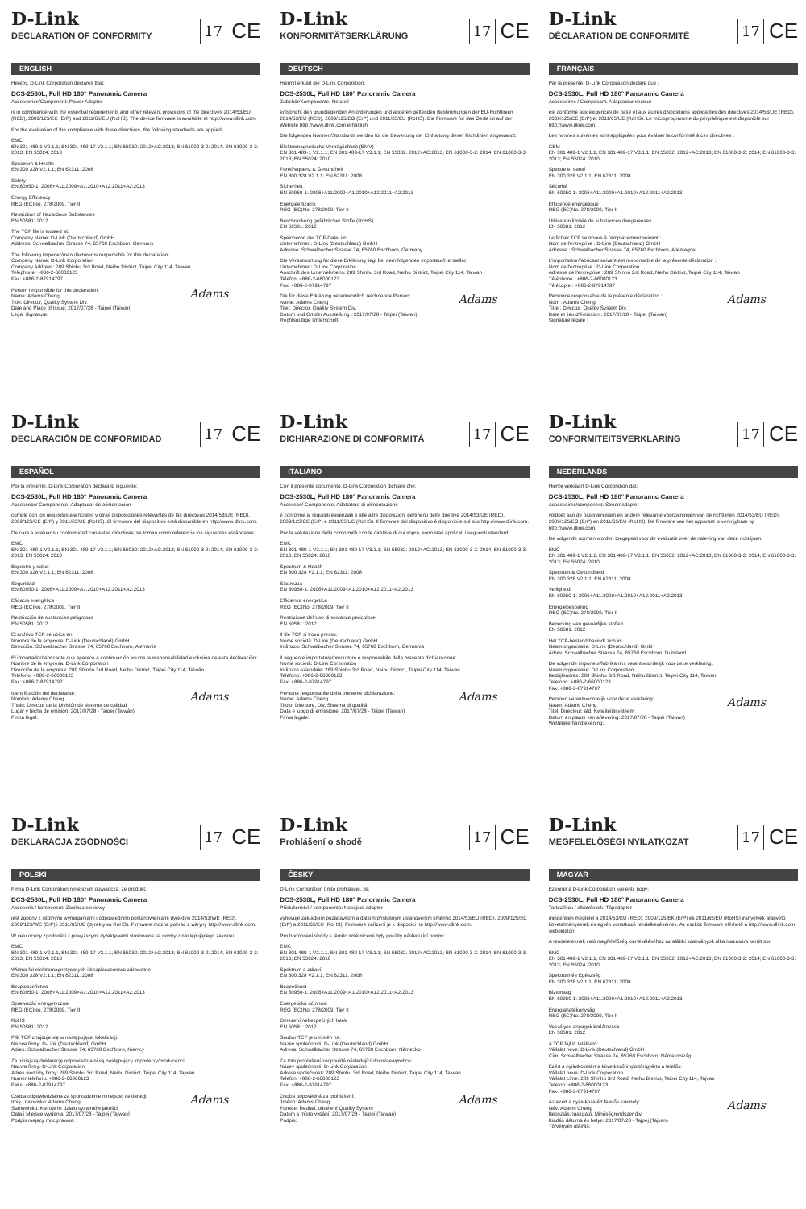D-Link
DECLARATION OF CONFORMITY
17 CE
ENGLISH
Hereby, D-Link Corporation declares that:
DCS-2530L, Full HD 180° Panoramic Camera
Accessories/Component: Power Adapter
is in compliance with the essential requirements and other relevant provisions of the directives 2014/53/EU (RED), 2009/125/EC (ErP) and 2011/65/EU (RoHS). The device firmware is available at http://www.dlink.com.
For the evaluation of the compliance with these directives, the following standards are applied:
EMC
EN 301 489-1 V2.1.1; EN 301 489-17 V3.1.1; EN 55032: 2012+AC:2013; EN 61000-3-2: 2014; EN 61000-3-3: 2013; EN 55024: 2010
Spectrum & Health
EN 300 328 V2.1.1; EN 62311: 2008
Safety
EN 60950-1: 2006+A11:2009+A1:2010+A12:2011+A2:2013
Energy Efficiency
REG (EC)No. 278/2009, Tier II
Restriction of Hazardous Substances
EN 50581: 2012
The TCF file is located at:
Company Name: D-Link (Deutschland) GmbH
Address: Schwalbacher Strasse 74, 65760 Eschborn, Germany
The following importer/manufacturer is responsible for this declaration:
Company Name: D-Link Corporation
Company Address: 289 Shinhu 3rd Road, Neihu District, Taipei City 114, Taiwan
Telephone: +886-2-66000123
Fax: +886-2-87914797
Adams Person responsible for this declaration:
Name: Adams Cheng
Title: Director, Quality System Div.
Date and Place of Issue: 2017/07/28 - Taipei (Taiwan)
Legal Signature:
D-Link
KONFORMITÄTSERKLÄRUNG
17 CE
DEUTSCH
Hiermit erklärt die D-Link Corporation:
DCS-2530L, Full HD 180° Panoramic Camera
Zubehör/Komponente: Netzteil
entspricht den grundlegenden Anforderungen und anderen geltenden Bestimmungen der EU-Richtlinien 2014/53/EU (RED), 2009/125/EG (ErP) und 2011/65/EU (RoHS). Die Firmware für das Gerät ist auf der Website http://www.dlink.com erhältlich.
Die folgenden Normen/Standards werden für die Bewertung der Einhaltung dieser Richtlinien angewandt:
Elektromagnetische Verträglichkeit (EMV)
EN 301 489-1 V2.1.1; EN 301 489-17 V3.1.1; EN 55032: 2012+AC:2013; EN 61000-3-2: 2014; EN 61000-3-3: 2013; EN 55024: 2010
Funkfrequenz & Gesundheit
EN 300 328 V2.1.1; EN 62311: 2008
Sicherheit
EN 60950-1: 2006+A11:2009+A1:2010+A12:2011+A2:2013
Energieeffizienz
REG (EC)No. 278/2009, Tier II
Beschränkung gefährlicher Stoffe (RoHS)
EN 50581: 2012
Speicherort der TCF-Datei ist:
Unternehmen: D-Link (Deutschland) GmbH
Adresse: Schwalbacher Strasse 74, 65760 Eschborn, Germany
Die Verantwortung für diese Erklärung liegt bei dem folgenden Importeur/Hersteller:
Unternehmen: D-Link Corporation
Anschrift des Unternehmens: 289 Shinhu 3rd Road, Neihu District, Taipei City 114, Taiwan
Telefon: +886-2-66000123
Fax: +886-2-87914797
Adams Die für diese Erklärung verantwortlich zeichnende Person:
Name: Adams Cheng
Titel: Director, Quality System Div.
Datum und Ort der Ausstellung : 2017/07/28 - Taipei (Taiwan)
Rechtsgültige Unterschrift:
D-Link
DÉCLARATION DE CONFORMITÉ
17 CE
FRANÇAIS
Par la présente, D-Link Corporation déclare que :
DCS-2530L, Full HD 180° Panoramic Camera
Accessoires / Composant: Adaptateur secteur
est conforme aux exigences de base et aux autres dispositions applicables des directives 2014/53/UE (RED), 2009/125/CE (ErP) et 2011/65/UE (RoHS). Le microprogramme du périphérique est disponible sur http://www.dlink.com.
Les normes suivantes sont appliquées pour évaluer la conformité à ces directives :
CEM
EN 301 489-1 V2.1.1; EN 301 489-17 V3.1.1; EN 55032: 2012+AC:2013; EN 61000-3-2: 2014; EN 61000-3-3: 2013; EN 55024: 2010
Spectre et santé
EN 300 328 V2.1.1; EN 62311: 2008
Sécurité
EN 60950-1: 2006+A11:2009+A1:2010+A12:2011+A2:2013
Efficience énergétique
REG (EC)No. 278/2009, Tier II
Utilisation limitée de substances dangereuses
EN 50581: 2012
Le fichier TCF se trouve à l'emplacement suivant :
Nom de l'entreprise : D-Link (Deutschland) GmbH
Adresse : Schwalbacher Strasse 74, 65760 Eschborn, Allemagne
L'importateur/fabricant suivant est responsable de la présente déclaration :
Nom de l'entreprise : D-Link Corporation
Adresse de l'entreprise : 289 Shinhu 3rd Road, Neihu District, Taipei City 114, Taiwan
Téléphone : +886-2-66000123
Télécopie : +886-2-87914797
Adams Personne responsable de la présente déclaration :
Nom : Adams Cheng
Titre : Director, Quality System Div.
Date et lieu d'émission : 2017/07/28 - Taipei (Taiwan)
Signature légale :
D-Link
DECLARACIÓN DE CONFORMIDAD
17 CE
ESPAÑOL
Por la presente, D-Link Corporation declara lo siguiente:
DCS-2530L, Full HD 180° Panoramic Camera
Accesorios/ Componente: Adaptador de alimentación
cumple con los requisitos esenciales y otras disposiciones relevantes de las directivas 2014/53/UE (RED), 2009/125/CE (ErP) y 2011/65/UE (RoHS). El firmware del dispositivo está disponible en http://www.dlink.com.
De cara a evaluar su conformidad con estas directivas, se toman como referencia los siguientes estándares:
EMC
EN 301 489-1 V2.1.1; EN 301 489-17 V3.1.1; EN 55032: 2012+AC:2013; EN 61000-3-2: 2014; EN 61000-3-3: 2013; EN 55024: 2010
Espectro y salud
EN 300 328 V2.1.1; EN 62311: 2008
Seguridad
EN 60950-1: 2006+A11:2009+A1:2010+A12:2011+A2:2013
Eficacia energética
REG (EC)No. 278/2009, Tier II
Restricción de sustancias peligrosas
EN 50581: 2012
El archivo TCF se ubica en:
Nombre de la empresa: D-Link (Deutschland) GmbH
Dirección: Schwalbacher Strasse 74, 65760 Eschborn, Alemania
El importador/fabricante que aparece a continuación asume la responsabilidad exclusiva de esta declaración:
Nombre de la empresa: D-Link Corporation
Dirección de la empresa: 289 Shinhu 3rd Road, Neihu District, Taipei City 114, Taiwán
Teléfono: +886-2-66000123
Fax: +886-2-87914797
Adams Identificación del declarante:
Nombre: Adams Cheng
Título: Director de la División de sistema de calidad
Lugar y fecha de emisión: 2017/07/28 - Taipei (Taiwán)
Firma legal:
D-Link
DICHIARAZIONE DI CONFORMITÀ
17 CE
ITALIANO
Con il presente documento, D-Link Corporation dichiara che:
DCS-2530L, Full HD 180° Panoramic Camera
Accessori/ Componente: Adattatore di alimentazione
è conforme ai requisiti essenziali e alle altre disposizioni pertinenti delle direttive 2014/53/UE (RED), 2009/125/CE (ErP) e 2011/65/UE (RoHS). Il firmware del dispositivo è disponibile sul sito http://www.dlink.com.
Per la valutazione della conformità con le direttive di cui sopra, sono stati applicati i seguenti standard:
EMC
EN 301 489-1 V2.1.1; EN 301 489-17 V3.1.1; EN 55032: 2012+AC:2013; EN 61000-3-2: 2014; EN 61000-3-3: 2013; EN 55024: 2010
Spectrum & Health
EN 300 328 V2.1.1; EN 62311: 2008
Sicurezza
EN 60950-1: 2006+A11:2009+A1:2010+A12:2011+A2:2013
Efficienza energetica
REG (EC)No. 278/2009, Tier II
Restrizione dell'uso di sostanze pericolose
EN 50581: 2012
Il file TCF si trova presso:
Nome società: D-Link (Deutschland) GmbH
Indirizzo: Schwalbacher Strasse 74, 65760 Eschborn, Germania
Il seguente importatore/produttore è responsabile della presente dichiarazione:
Nome società: D-Link Corporation
Indirizzo aziendale: 289 Shinhu 3rd Road, Neihu District, Taipei City 114, Taiwan
Telefono: +886-2-66000123
Fax: +886-2-87914797
Adams Persona responsabile della presente dichiarazione:
Nome: Adams Cheng
Titolo: Direttore, Div. Sistema di qualità
Data e luogo di emissione: 2017/07/28 - Taipei (Taiwan)
Firma legale:
D-Link
CONFORMITEITSVERKLARING
17 CE
NEDERLANDS
Hierbij verklaart D-Link Corporation dat:
DCS-2530L, Full HD 180° Panoramic Camera
Accessoires/component: Stroomadapter
voldoet aan de basisvereisten en andere relevante voorzieningen van de richtlijnen 2014/53/EU (RED), 2009/125/EG (ErP) en 2011/65/EU (RoHS). De firmware van het apparaat is verkrijgbaar op http://www.dlink.com.
De volgende normen worden toegepast voor de evaluatie over de naleving van deze richtlijnen:
EMC
EN 301 489-1 V2.1.1; EN 301 489-17 V3.1.1; EN 55032: 2012+AC:2013; EN 61000-3-2: 2014; EN 61000-3-3: 2013; EN 55024: 2010
Spectrum & Gezondheid
EN 300 328 V2.1.1; EN 62311: 2008
Veiligheid
EN 60950-1: 2006+A11:2009+A1:2010+A12:2011+A2:2013
Energiebesparing
REG (EC)No. 278/2009, Tier II
Beperking van gevaarlijke stoffen
EN 50581: 2012
Het TCF-bestand bevindt zich in:
Naam organisatie: D-Link (Deutschland) GmbH
Adres: Schwalbacher Strasse 74, 65760 Eschborn, Duitsland
De volgende importeur/fabrikant is verantwoordelijk voor deze verklaring:
Naam organisatie: D-Link Corporation
Bedrijfsadres: 289 Shinhu 3rd Road, Neihu District, Taipei City 114, Taiwan
Telefoon: +886-2-66000123
Fax: +886-2-87914797
Adams Persoon verantwoordelijk voor deze verklaring:
Naam: Adams Cheng
Titel: Directeur, afd. Kwaliteitssysteem
Datum en plaats van aflevering: 2017/07/28 - Taipei (Taiwan)
Wettelijke handtekening:
D-Link
DEKLARACJA ZGODNOŚCI
17 CE
POLSKI
Firma D-Link Corporation niniejszym oświadcza, że produkt:
DCS-2530L, Full HD 180° Panoramic Camera
Akcesoria / komponent: Zasilacz sieciowy
jest zgodny z istotnymi wymaganiami i odpowiednimi postanowieniami dyrektyw 2014/53/WE (RED), 2009/125/WE (ErP) i 2011/65/UE (dyrektywa RoHS). Firmware można pobrać z witryny http://www.dlink.com.
W celu oceny zgodności z powyższymi dyrektywami stosowane są normy z następującego zakresu:
EMC
EN 301 489-1 V2.1.1; EN 301 489-17 V3.1.1; EN 55032: 2012+AC:2013; EN 61000-3-2: 2014; EN 61000-3-3: 2013; EN 55024: 2010
Widmo fal elektromagnetycznych i bezpieczeństwo zdrowotne
EN 300 328 V2.1.1; EN 62311: 2008
Bezpieczeństwo
EN 60950-1: 2006+A11:2009+A1:2010+A12:2011+A2:2013
Sprawność energetyczna
REG (EC)No. 278/2009, Tier II
RoHS
EN 50581: 2012
Plik TCF znajduje się w następującej lokalizacji:
Nazwa firmy: D-Link (Deutschland) GmbH
Adres: Schwalbacher Strasse 74, 65760 Eschborn, Niemcy
Za niniejszą deklarację odpowiedzialni są następujący importerzy/producenci:
Nazwa firmy: D-Link Corporation
Adres siedziby firmy: 289 Shinhu 3rd Road, Neihu District, Taipei City 114, Tajwan
Numer telefonu: +886-2-66000123
Faks: +886-2-87914797
Adams Osoba odpowiedzialna za sporządzenie niniejszej deklaracji:
Imię i nazwisko: Adams Cheng
Stanowisko: Kierownik działu systemów jakości
Data i Miejsce wydania: 2017/07/28 - Tajpej (Tajwan)
Podpis mający moc prawną:
D-Link
Prohlášení o shodě
17 CE
ČESKY
D-Link Corporation tímto prohlašuje, že:
DCS-2530L, Full HD 180° Panoramic Camera
Příslušenství / komponenta: Napájecí adaptér
vyhovuje základním požadavkům a dalším příslušným ustanovením směrnic 2014/53/EU (RED), 2009/125/EC (ErP) a 2011/65/EU (RoHS). Firmware zařízení je k dispozici na http://www.dlink.com.
Pro hodnocení shody s těmito směrnicemi byly použity následující normy:
EMC
EN 301 489-1 V2.1.1; EN 301 489-17 V3.1.1; EN 55032: 2012+AC:2013; EN 61000-3-2: 2014; EN 61000-3-3: 2013; EN 55024: 2010
Spektrum a zdraví
EN 300 328 V2.1.1; EN 62311: 2008
Bezpečnost
EN 60950-1: 2006+A11:2009+A1:2010+A12:2011+A2:2013
Energetická účinnost
REG (EC)No. 278/2009, Tier II
Omezení nebezpečných látek
EN 50581: 2012
Soubor TCF je umístěn na:
Název společnosti: D-Link (Deutschland) GmbH
Adresa: Schwalbacher Strasse 74, 65760 Eschborn, Německo
Za toto prohlášení zodpovídá následující dovozce/výrobce:
Název společnosti: D-Link Corporation
Adresa společnosti: 289 Shinhu 3rd Road, Neihu District, Taipei City 114, Taiwan
Telefon: +886-2-66000123
Fax: +886-2-87914797
Adams Osoba odpovědná za prohlášení:
Jméno: Adams Cheng
Funkce: Ředitel, oddělení Quality System
Datum a místo vydání: 2017/07/28 - Taipei (Taiwan)
Podpis:
D-Link
MEGFELELŐSÉGI NYILATKOZAT
17 CE
MAGYAR
Ezennel a D-Link Corporation kijelenti, hogy:
DCS-2530L, Full HD 180° Panoramic Camera
Tartozékok / alkatrészek: Tápadapter
mindenben megfelel a 2014/53/EU (RED), 2009/125/EK (ErP) és 2011/65/EU (RoHS) irányelvek alapvető követelményeinek és egyéb vonatkozó rendelkezéseinek. Az eszköz firmware elérhető a http://www.dlink.com weboldalon.
A rendeleteknek való megfelelőség kiértékeléséhez az alábbi szabványok alkalmazására került sor:
EMC
EN 301 489-1 V2.1.1; EN 301 489-17 V3.1.1; EN 55032: 2012+AC:2013; EN 61000-3-2: 2014; EN 61000-3-3: 2013; EN 55024: 2010
Spektrum és Egészség
EN 300 328 V2.1.1; EN 62311: 2008
Biztonság
EN 60950-1: 2006+A11:2009+A1:2010+A12:2011+A2:2013
Energiahatékonyság
REG (EC)No. 278/2009, Tier II
Veszélyes anyagok korlátozása
EN 50581: 2012
A TCF fájl itt található:
Vállalat neve: D-Link (Deutschland) GmbH
Cím: Schwalbacher Strasse 74, 65760 Eschborn, Németország
Ezért a nyilatkozatért a következő importőr/gyártó a felelős:
Vállalat neve: D-Link Corporation
Vállalat címe: 289 Shinhu 3rd Road, Neihu District, Taipei City 114, Tajvan
Telefon: +886-2-66000123
Fax: +886-2-87914797
Adams Az ezért a nyilatkozatért felelős személy:
Név: Adams Cheng
Beosztás: Igazgató, Minőségrendszer div.
Kiadás dátuma és helye: 2017/07/28 - Tajpej (Tajvan)
Törvényes aláírás: